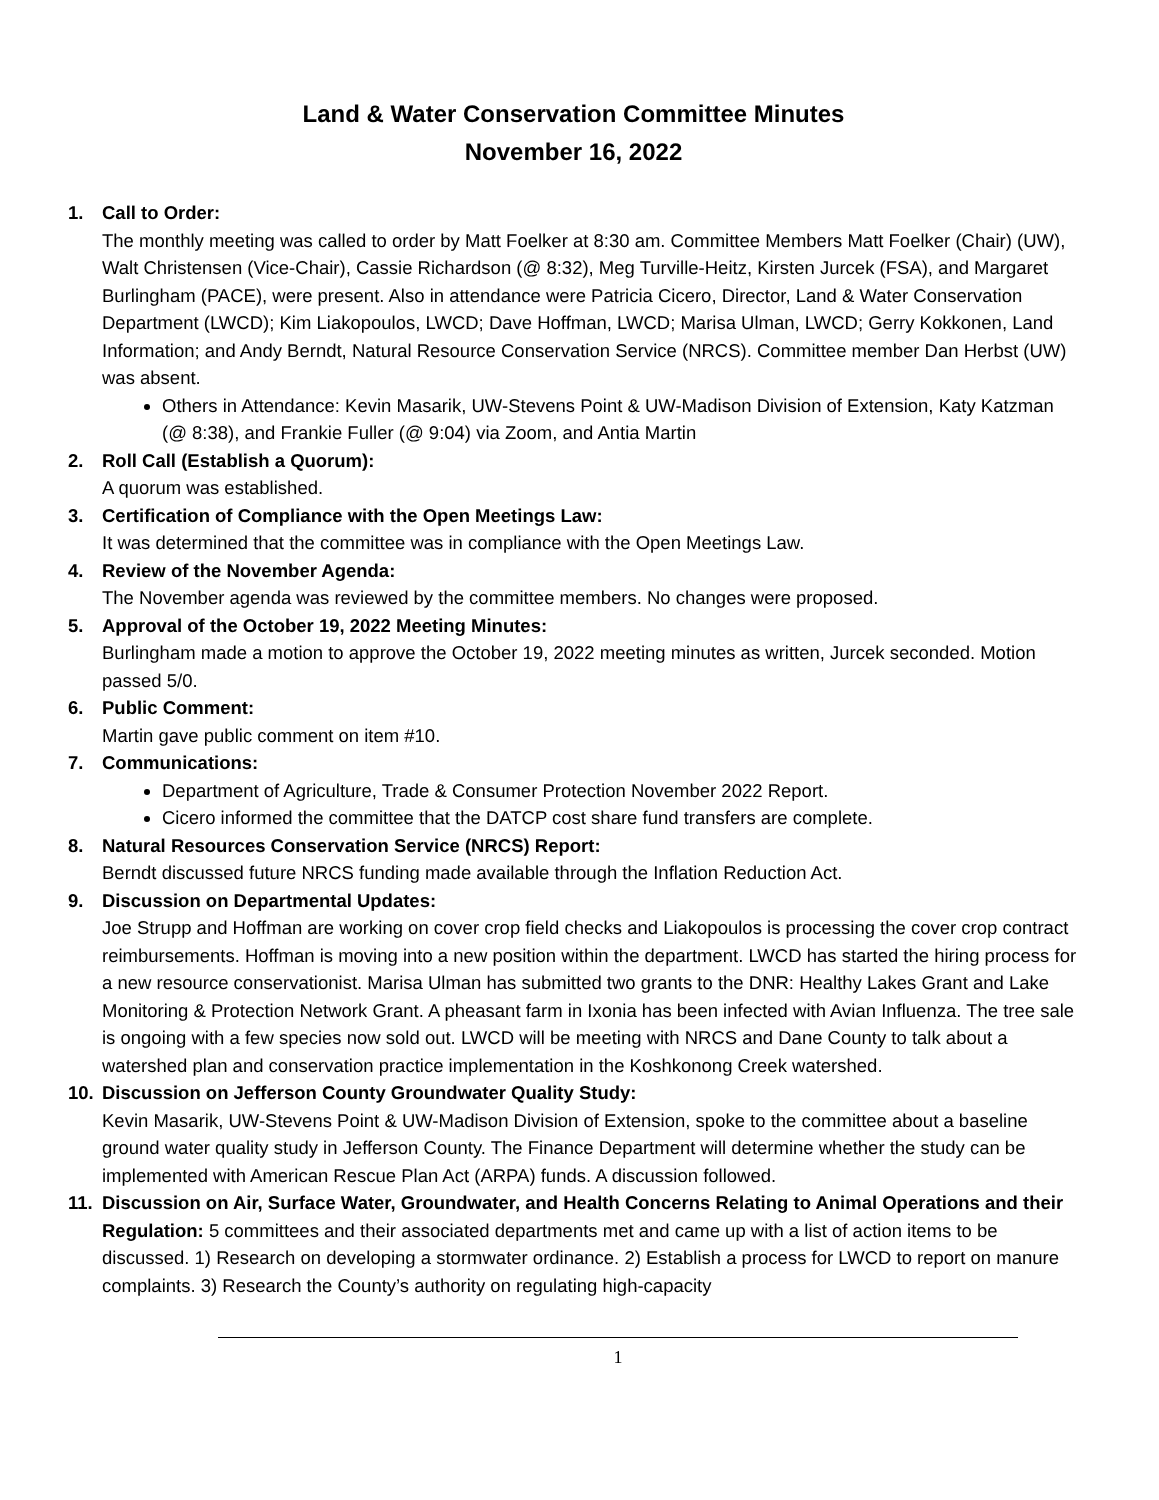Land & Water Conservation Committee Minutes
November 16, 2022
1. Call to Order:
The monthly meeting was called to order by Matt Foelker at 8:30 am. Committee Members Matt Foelker (Chair) (UW), Walt Christensen (Vice-Chair), Cassie Richardson (@ 8:32), Meg Turville-Heitz, Kirsten Jurcek (FSA), and Margaret Burlingham (PACE), were present. Also in attendance were Patricia Cicero, Director, Land & Water Conservation Department (LWCD); Kim Liakopoulos, LWCD; Dave Hoffman, LWCD; Marisa Ulman, LWCD; Gerry Kokkonen, Land Information; and Andy Berndt, Natural Resource Conservation Service (NRCS). Committee member Dan Herbst (UW) was absent.
Others in Attendance: Kevin Masarik, UW-Stevens Point & UW-Madison Division of Extension, Katy Katzman (@ 8:38), and Frankie Fuller (@ 9:04) via Zoom, and Antia Martin
2. Roll Call (Establish a Quorum):
A quorum was established.
3. Certification of Compliance with the Open Meetings Law:
It was determined that the committee was in compliance with the Open Meetings Law.
4. Review of the November Agenda:
The November agenda was reviewed by the committee members. No changes were proposed.
5. Approval of the October 19, 2022 Meeting Minutes:
Burlingham made a motion to approve the October 19, 2022 meeting minutes as written, Jurcek seconded. Motion passed 5/0.
6. Public Comment:
Martin gave public comment on item #10.
7. Communications:
Department of Agriculture, Trade & Consumer Protection November 2022 Report.
Cicero informed the committee that the DATCP cost share fund transfers are complete.
8. Natural Resources Conservation Service (NRCS) Report:
Berndt discussed future NRCS funding made available through the Inflation Reduction Act.
9. Discussion on Departmental Updates:
Joe Strupp and Hoffman are working on cover crop field checks and Liakopoulos is processing the cover crop contract reimbursements. Hoffman is moving into a new position within the department. LWCD has started the hiring process for a new resource conservationist. Marisa Ulman has submitted two grants to the DNR: Healthy Lakes Grant and Lake Monitoring & Protection Network Grant. A pheasant farm in Ixonia has been infected with Avian Influenza. The tree sale is ongoing with a few species now sold out. LWCD will be meeting with NRCS and Dane County to talk about a watershed plan and conservation practice implementation in the Koshkonong Creek watershed.
10. Discussion on Jefferson County Groundwater Quality Study:
Kevin Masarik, UW-Stevens Point & UW-Madison Division of Extension, spoke to the committee about a baseline ground water quality study in Jefferson County. The Finance Department will determine whether the study can be implemented with American Rescue Plan Act (ARPA) funds. A discussion followed.
11. Discussion on Air, Surface Water, Groundwater, and Health Concerns Relating to Animal Operations and their Regulation: 5 committees and their associated departments met and came up with a list of action items to be discussed. 1) Research on developing a stormwater ordinance. 2) Establish a process for LWCD to report on manure complaints. 3) Research the County’s authority on regulating high-capacity
1